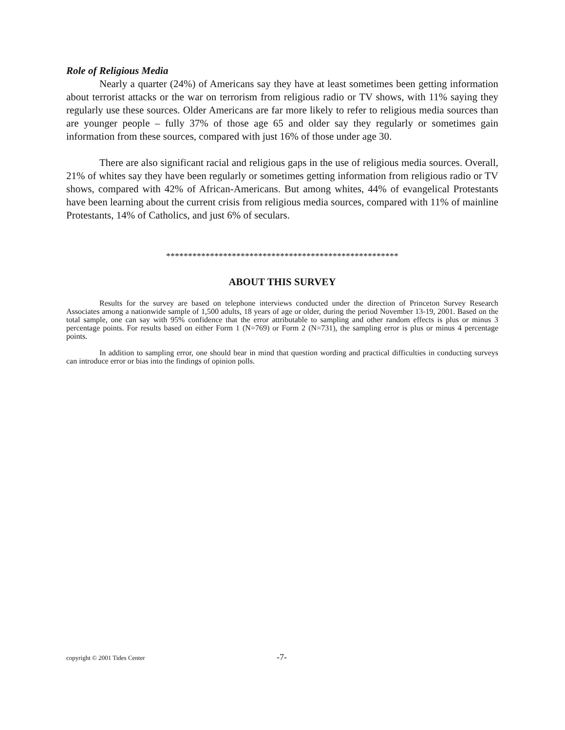Role of Religious Media
Nearly a quarter (24%) of Americans say they have at least sometimes been getting information about terrorist attacks or the war on terrorism from religious radio or TV shows, with 11% saying they regularly use these sources. Older Americans are far more likely to refer to religious media sources than are younger people – fully 37% of those age 65 and older say they regularly or sometimes gain information from these sources, compared with just 16% of those under age 30.
There are also significant racial and religious gaps in the use of religious media sources. Overall, 21% of whites say they have been regularly or sometimes getting information from religious radio or TV shows, compared with 42% of African-Americans. But among whites, 44% of evangelical Protestants have been learning about the current crisis from religious media sources, compared with 11% of mainline Protestants, 14% of Catholics, and just 6% of seculars.
*****************************************************
ABOUT THIS SURVEY
Results for the survey are based on telephone interviews conducted under the direction of Princeton Survey Research Associates among a nationwide sample of 1,500 adults, 18 years of age or older, during the period November 13-19, 2001. Based on the total sample, one can say with 95% confidence that the error attributable to sampling and other random effects is plus or minus 3 percentage points. For results based on either Form 1 (N=769) or Form 2 (N=731), the sampling error is plus or minus 4 percentage points.
In addition to sampling error, one should bear in mind that question wording and practical difficulties in conducting surveys can introduce error or bias into the findings of opinion polls.
copyright © 2001 Tides Center -7-